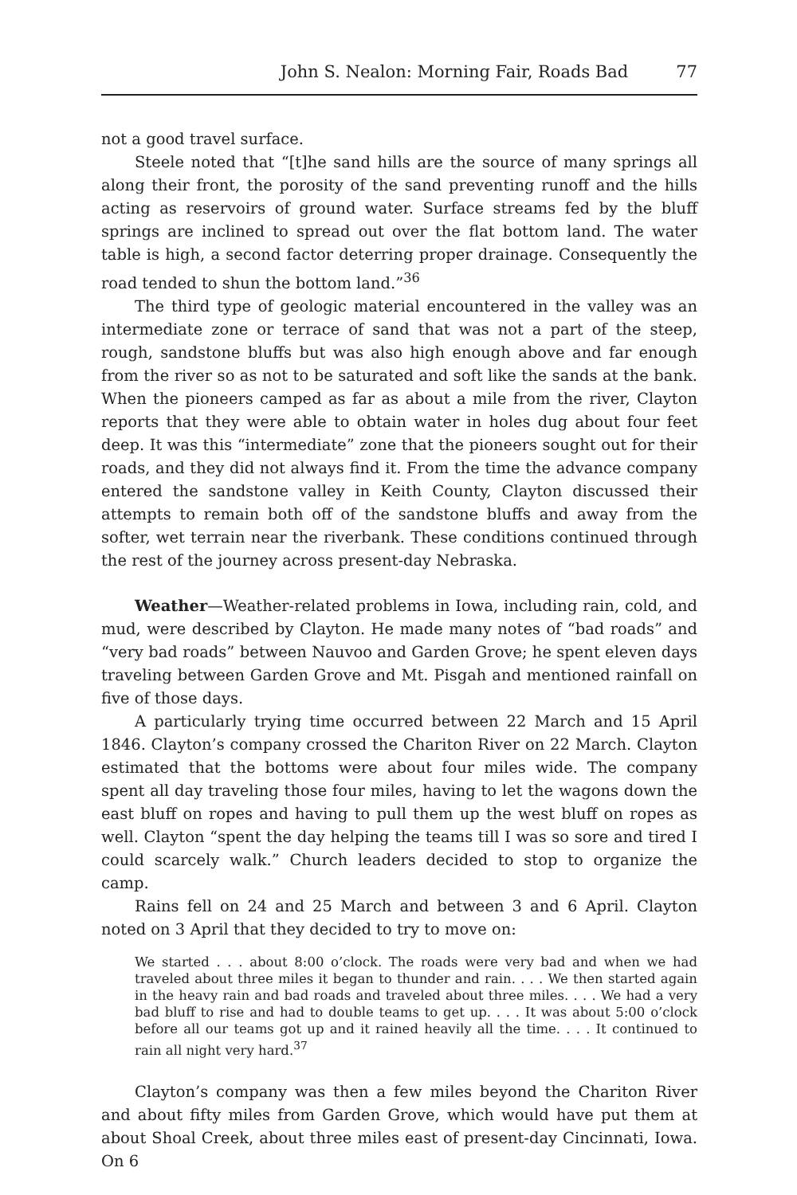John S. Nealon: Morning Fair, Roads Bad 77
not a good travel surface.
Steele noted that “[t]he sand hills are the source of many springs all along their front, the porosity of the sand preventing runoff and the hills acting as reservoirs of ground water. Surface streams fed by the bluff springs are inclined to spread out over the flat bottom land. The water table is high, a second factor deterring proper drainage. Consequently the road tended to shun the bottom land.”<sup>36</sup>
The third type of geologic material encountered in the valley was an intermediate zone or terrace of sand that was not a part of the steep, rough, sandstone bluffs but was also high enough above and far enough from the river so as not to be saturated and soft like the sands at the bank. When the pioneers camped as far as about a mile from the river, Clayton reports that they were able to obtain water in holes dug about four feet deep. It was this “intermediate” zone that the pioneers sought out for their roads, and they did not always find it. From the time the advance company entered the sandstone valley in Keith County, Clayton discussed their attempts to remain both off of the sandstone bluffs and away from the softer, wet terrain near the riverbank. These conditions continued through the rest of the journey across present-day Nebraska.
Weather—Weather-related problems in Iowa, including rain, cold, and mud, were described by Clayton. He made many notes of “bad roads” and “very bad roads” between Nauvoo and Garden Grove; he spent eleven days traveling between Garden Grove and Mt. Pisgah and mentioned rainfall on five of those days.
A particularly trying time occurred between 22 March and 15 April 1846. Clayton’s company crossed the Chariton River on 22 March. Clayton estimated that the bottoms were about four miles wide. The company spent all day traveling those four miles, having to let the wagons down the east bluff on ropes and having to pull them up the west bluff on ropes as well. Clayton “spent the day helping the teams till I was so sore and tired I could scarcely walk.” Church leaders decided to stop to organize the camp.
Rains fell on 24 and 25 March and between 3 and 6 April. Clayton noted on 3 April that they decided to try to move on:
We started . . . about 8:00 o’clock. The roads were very bad and when we had traveled about three miles it began to thunder and rain. . . . We then started again in the heavy rain and bad roads and traveled about three miles. . . . We had a very bad bluff to rise and had to double teams to get up. . . . It was about 5:00 o’clock before all our teams got up and it rained heavily all the time. . . . It continued to rain all night very hard.<sup>37</sup>
Clayton’s company was then a few miles beyond the Chariton River and about fifty miles from Garden Grove, which would have put them at about Shoal Creek, about three miles east of present-day Cincinnati, Iowa. On 6